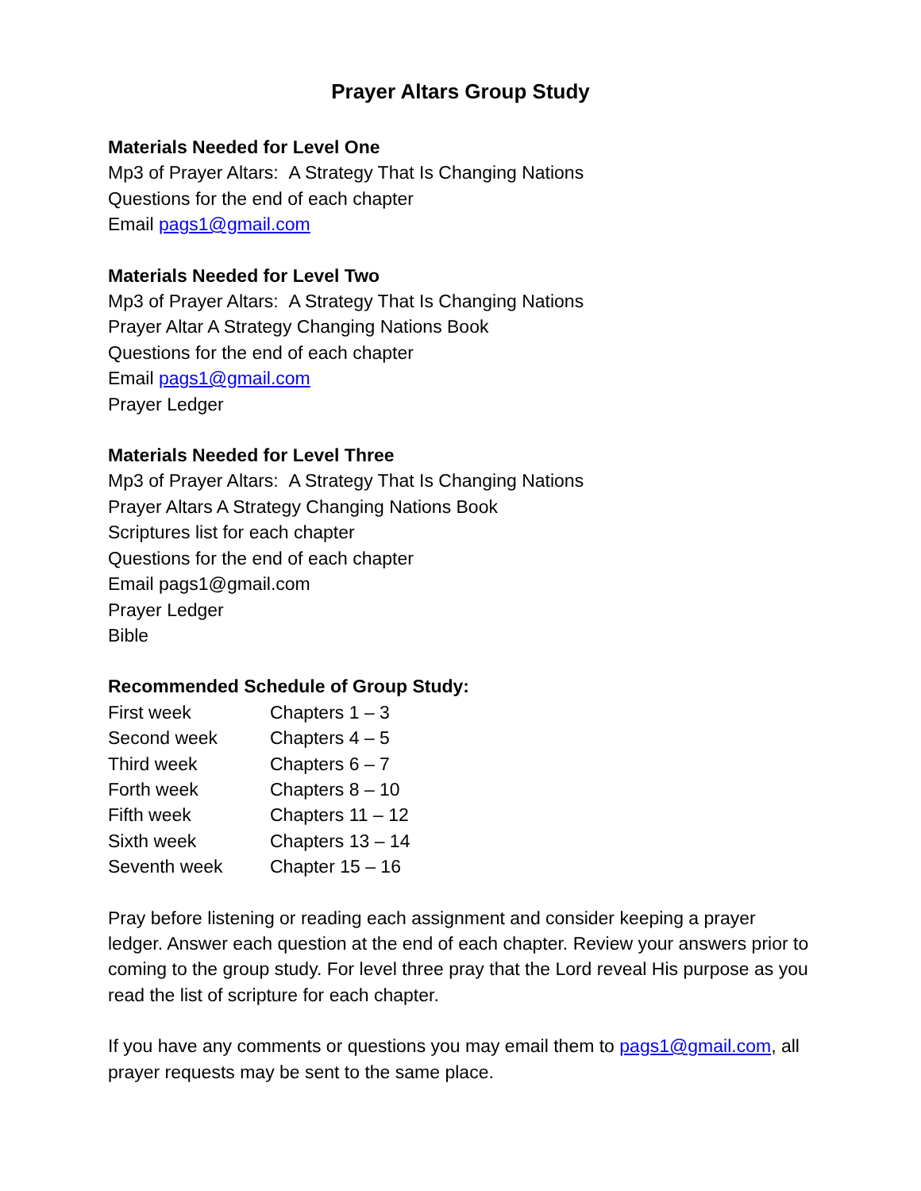Prayer Altars Group Study
Materials Needed for Level One
Mp3 of Prayer Altars: A Strategy That Is Changing Nations
Questions for the end of each chapter
Email pags1@gmail.com
Materials Needed for Level Two
Mp3 of Prayer Altars: A Strategy That Is Changing Nations
Prayer Altar A Strategy Changing Nations Book
Questions for the end of each chapter
Email pags1@gmail.com
Prayer Ledger
Materials Needed for Level Three
Mp3 of Prayer Altars: A Strategy That Is Changing Nations
Prayer Altars A Strategy Changing Nations Book
Scriptures list for each chapter
Questions for the end of each chapter
Email pags1@gmail.com
Prayer Ledger
Bible
Recommended Schedule of Group Study:
| First week | Chapters 1 – 3 |
| Second week | Chapters 4 – 5 |
| Third week | Chapters 6 – 7 |
| Forth week | Chapters 8 – 10 |
| Fifth week | Chapters 11 – 12 |
| Sixth week | Chapters 13 – 14 |
| Seventh week | Chapter 15 – 16 |
Pray before listening or reading each assignment and consider keeping a prayer ledger. Answer each question at the end of each chapter. Review your answers prior to coming to the group study. For level three pray that the Lord reveal His purpose as you read the list of scripture for each chapter.
If you have any comments or questions you may email them to pags1@gmail.com, all prayer requests may be sent to the same place.